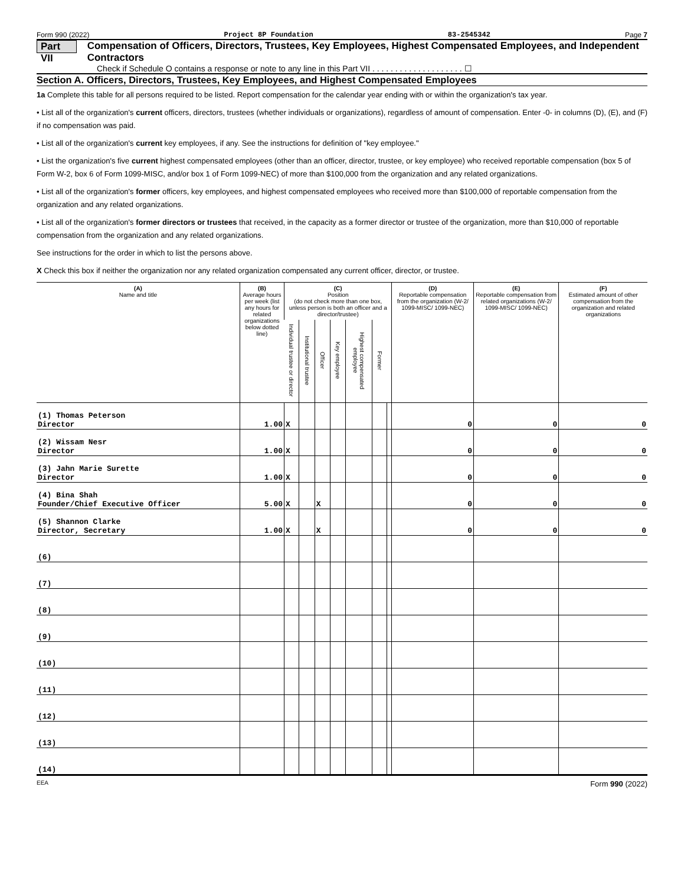Form 990 (2022) Project 8P Foundation 83-2545342 Page 7
Part VII Compensation of Officers, Directors, Trustees, Key Employees, Highest Compensated Employees, and Independent Contractors
Check if Schedule O contains a response or note to any line in this Part VII . . . . . . . . . . . . . . . . . . . . ☐
Section A. Officers, Directors, Trustees, Key Employees, and Highest Compensated Employees
1a Complete this table for all persons required to be listed. Report compensation for the calendar year ending with or within the organization's tax year.
• List all of the organization's current officers, directors, trustees (whether individuals or organizations), regardless of amount of compensation. Enter -0- in columns (D), (E), and (F) if no compensation was paid.
• List all of the organization's current key employees, if any. See the instructions for definition of "key employee."
• List the organization's five current highest compensated employees (other than an officer, director, trustee, or key employee) who received reportable compensation (box 5 of Form W-2, box 6 of Form 1099-MISC, and/or box 1 of Form 1099-NEC) of more than $100,000 from the organization and any related organizations.
• List all of the organization's former officers, key employees, and highest compensated employees who received more than $100,000 of reportable compensation from the organization and any related organizations.
• List all of the organization's former directors or trustees that received, in the capacity as a former director or trustee of the organization, more than $10,000 of reportable compensation from the organization and any related organizations.
See instructions for the order in which to list the persons above.
X Check this box if neither the organization nor any related organization compensated any current officer, director, or trustee.
| (A) Name and title | (B) Average hours per week (list any hours for related organizations below dotted line) | (C) Position (do not check more than one box, unless person is both an officer and a director/trustee) | | | | | | | (D) Reportable compensation from the organization (W-2/ 1099-MISC/ 1099-NEC) | (E) Reportable compensation from related organizations (W-2/ 1099-MISC/ 1099-NEC) | (F) Estimated amount of other compensation from the organization and related organizations |
| --- | --- | --- | --- | --- | --- | --- | --- | --- | --- | --- | --- |
| | | Individual trustee or director | Institutional trustee | Officer | Key employee | Highest compensated employee | Former | | | | |
| (1) Thomas Peterson Director | 1.00 | X | | | | | | | 0 | 0 | 0 |
| (2) Wissam Nesr Director | 1.00 | X | | | | | | | 0 | 0 | 0 |
| (3) Jahn Marie Surette Director | 1.00 | X | | | | | | | 0 | 0 | 0 |
| (4) Bina Shah Founder/Chief Executive Officer | 5.00 | X | | X | | | | | 0 | 0 | 0 |
| (5) Shannon Clarke Director, Secretary | 1.00 | X | | X | | | | | 0 | 0 | 0 |
| (6) | | | | | | | | | | | |
| (7) | | | | | | | | | | | |
| (8) | | | | | | | | | | | |
| (9) | | | | | | | | | | | |
| (10) | | | | | | | | | | | |
| (11) | | | | | | | | | | | |
| (12) | | | | | | | | | | | |
| (13) | | | | | | | | | | | |
| (14) | | | | | | | | | | | |
EEA Form 990 (2022)